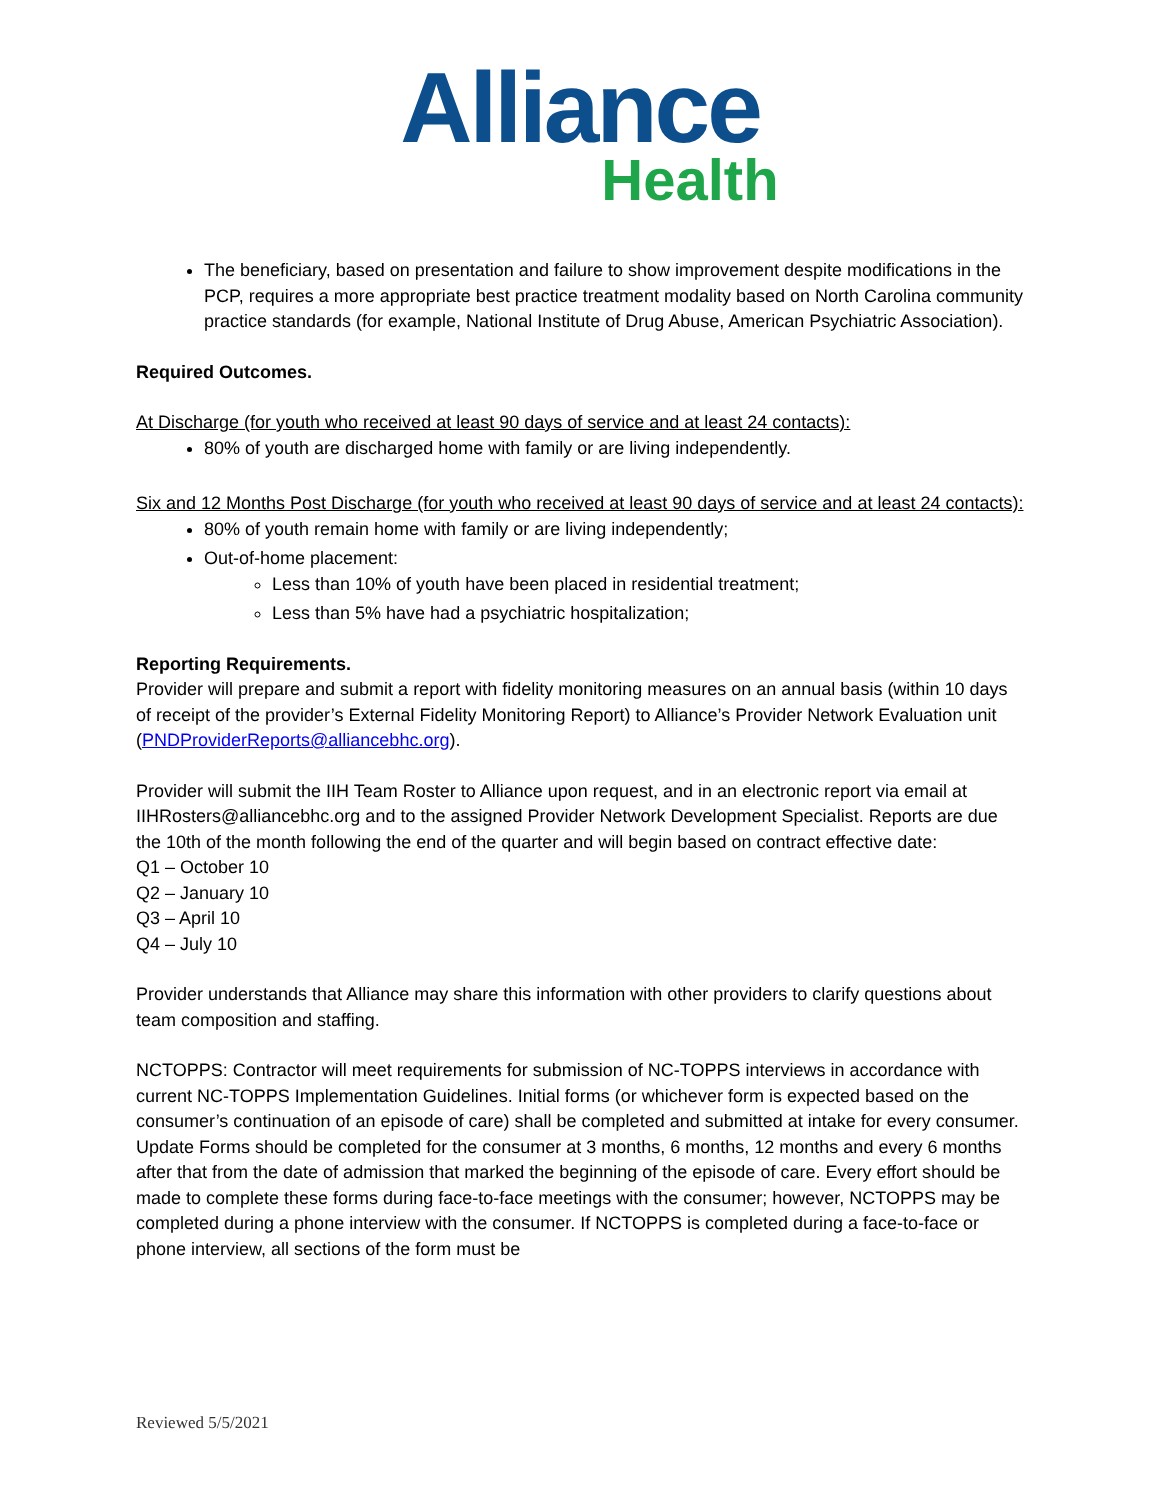Alliance
Health
The beneficiary, based on presentation and failure to show improvement despite modifications in the PCP, requires a more appropriate best practice treatment modality based on North Carolina community practice standards (for example, National Institute of Drug Abuse, American Psychiatric Association).
Required Outcomes.
At Discharge (for youth who received at least 90 days of service and at least 24 contacts):
80% of youth are discharged home with family or are living independently.
Six and 12 Months Post Discharge (for youth who received at least 90 days of service and at least 24 contacts):
80% of youth remain home with family or are living independently;
Out-of-home placement:
Less than 10% of youth have been placed in residential treatment;
Less than 5% have had a psychiatric hospitalization;
Reporting Requirements.
Provider will prepare and submit a report with fidelity monitoring measures on an annual basis (within 10 days of receipt of the provider’s External Fidelity Monitoring Report) to Alliance’s Provider Network Evaluation unit (PNDProviderReports@alliancebhc.org).
Provider will submit the IIH Team Roster to Alliance upon request, and in an electronic report via email at IIHRosters@alliancebhc.org and to the assigned Provider Network Development Specialist. Reports are due the 10th of the month following the end of the quarter and will begin based on contract effective date:
Q1 – October 10
Q2 – January 10
Q3 – April 10
Q4 – July 10
Provider understands that Alliance may share this information with other providers to clarify questions about team composition and staffing.
NCTOPPS: Contractor will meet requirements for submission of NC-TOPPS interviews in accordance with current NC-TOPPS Implementation Guidelines. Initial forms (or whichever form is expected based on the consumer’s continuation of an episode of care) shall be completed and submitted at intake for every consumer. Update Forms should be completed for the consumer at 3 months, 6 months, 12 months and every 6 months after that from the date of admission that marked the beginning of the episode of care. Every effort should be made to complete these forms during face-to-face meetings with the consumer; however, NCTOPPS may be completed during a phone interview with the consumer. If NCTOPPS is completed during a face-to-face or phone interview, all sections of the form must be
Reviewed 5/5/2021